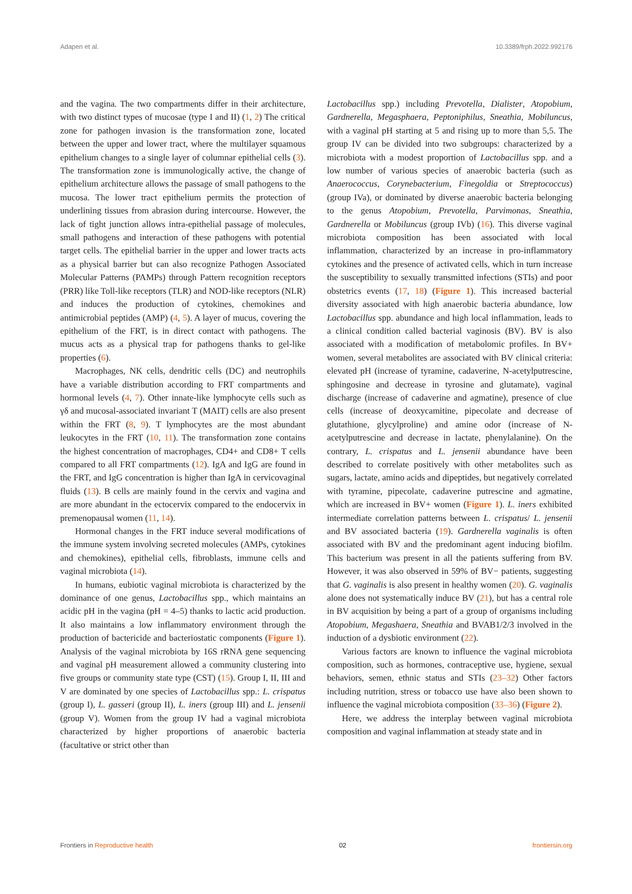Adapen et al. 10.3389/frph.2022.992176
and the vagina. The two compartments differ in their architecture, with two distinct types of mucosae (type I and II) (1, 2) The critical zone for pathogen invasion is the transformation zone, located between the upper and lower tract, where the multilayer squamous epithelium changes to a single layer of columnar epithelial cells (3). The transformation zone is immunologically active, the change of epithelium architecture allows the passage of small pathogens to the mucosa. The lower tract epithelium permits the protection of underlining tissues from abrasion during intercourse. However, the lack of tight junction allows intra-epithelial passage of molecules, small pathogens and interaction of these pathogens with potential target cells. The epithelial barrier in the upper and lower tracts acts as a physical barrier but can also recognize Pathogen Associated Molecular Patterns (PAMPs) through Pattern recognition receptors (PRR) like Toll-like receptors (TLR) and NOD-like receptors (NLR) and induces the production of cytokines, chemokines and antimicrobial peptides (AMP) (4, 5). A layer of mucus, covering the epithelium of the FRT, is in direct contact with pathogens. The mucus acts as a physical trap for pathogens thanks to gel-like properties (6).
Macrophages, NK cells, dendritic cells (DC) and neutrophils have a variable distribution according to FRT compartments and hormonal levels (4, 7). Other innate-like lymphocyte cells such as γδ and mucosal-associated invariant T (MAIT) cells are also present within the FRT (8, 9). T lymphocytes are the most abundant leukocytes in the FRT (10, 11). The transformation zone contains the highest concentration of macrophages, CD4+ and CD8+ T cells compared to all FRT compartments (12). IgA and IgG are found in the FRT, and IgG concentration is higher than IgA in cervicovaginal fluids (13). B cells are mainly found in the cervix and vagina and are more abundant in the ectocervix compared to the endocervix in premenopausal women (11, 14).
Hormonal changes in the FRT induce several modifications of the immune system involving secreted molecules (AMPs, cytokines and chemokines), epithelial cells, fibroblasts, immune cells and vaginal microbiota (14).
In humans, eubiotic vaginal microbiota is characterized by the dominance of one genus, Lactobacillus spp., which maintains an acidic pH in the vagina (pH = 4–5) thanks to lactic acid production. It also maintains a low inflammatory environment through the production of bactericide and bacteriostatic components (Figure 1). Analysis of the vaginal microbiota by 16S rRNA gene sequencing and vaginal pH measurement allowed a community clustering into five groups or community state type (CST) (15). Group I, II, III and V are dominated by one species of Lactobacillus spp.: L. crispatus (group I), L. gasseri (group II), L. iners (group III) and L. jensenii (group V). Women from the group IV had a vaginal microbiota characterized by higher proportions of anaerobic bacteria (facultative or strict other than
Lactobacillus spp.) including Prevotella, Dialister, Atopobium, Gardnerella, Megasphaera, Peptoniphilus, Sneathia, Mobiluncus, with a vaginal pH starting at 5 and rising up to more than 5,5. The group IV can be divided into two subgroups: characterized by a microbiota with a modest proportion of Lactobacillus spp. and a low number of various species of anaerobic bacteria (such as Anaerococcus, Corynebacterium, Finegoldia or Streptococcus) (group IVa), or dominated by diverse anaerobic bacteria belonging to the genus Atopobium, Prevotella, Parvimonas, Sneathia, Gardnerella or Mobiluncus (group IVb) (16). This diverse vaginal microbiota composition has been associated with local inflammation, characterized by an increase in pro-inflammatory cytokines and the presence of activated cells, which in turn increase the susceptibility to sexually transmitted infections (STIs) and poor obstetrics events (17, 18) (Figure 1). This increased bacterial diversity associated with high anaerobic bacteria abundance, low Lactobacillus spp. abundance and high local inflammation, leads to a clinical condition called bacterial vaginosis (BV). BV is also associated with a modification of metabolomic profiles. In BV+ women, several metabolites are associated with BV clinical criteria: elevated pH (increase of tyramine, cadaverine, N-acetylputrescine, sphingosine and decrease in tyrosine and glutamate), vaginal discharge (increase of cadaverine and agmatine), presence of clue cells (increase of deoxycamitine, pipecolate and decrease of glutathione, glycylproline) and amine odor (increase of N-acetylputrescine and decrease in lactate, phenylalanine). On the contrary, L. crispatus and L. jensenii abundance have been described to correlate positively with other metabolites such as sugars, lactate, amino acids and dipeptides, but negatively correlated with tyramine, pipecolate, cadaverine putrescine and agmatine, which are increased in BV+ women (Figure 1). L. iners exhibited intermediate correlation patterns between L. crispatus/ L. jensenii and BV associated bacteria (19). Gardnerella vaginalis is often associated with BV and the predominant agent inducing biofilm. This bacterium was present in all the patients suffering from BV. However, it was also observed in 59% of BV− patients, suggesting that G. vaginalis is also present in healthy women (20). G. vaginalis alone does not systematically induce BV (21), but has a central role in BV acquisition by being a part of a group of organisms including Atopobium, Megashaera, Sneathia and BVAB1/2/3 involved in the induction of a dysbiotic environment (22).
Various factors are known to influence the vaginal microbiota composition, such as hormones, contraceptive use, hygiene, sexual behaviors, semen, ethnic status and STIs (23–32) Other factors including nutrition, stress or tobacco use have also been shown to influence the vaginal microbiota composition (33–36) (Figure 2).
Here, we address the interplay between vaginal microbiota composition and vaginal inflammation at steady state and in
Frontiers in Reproductive health 02 frontiersin.org